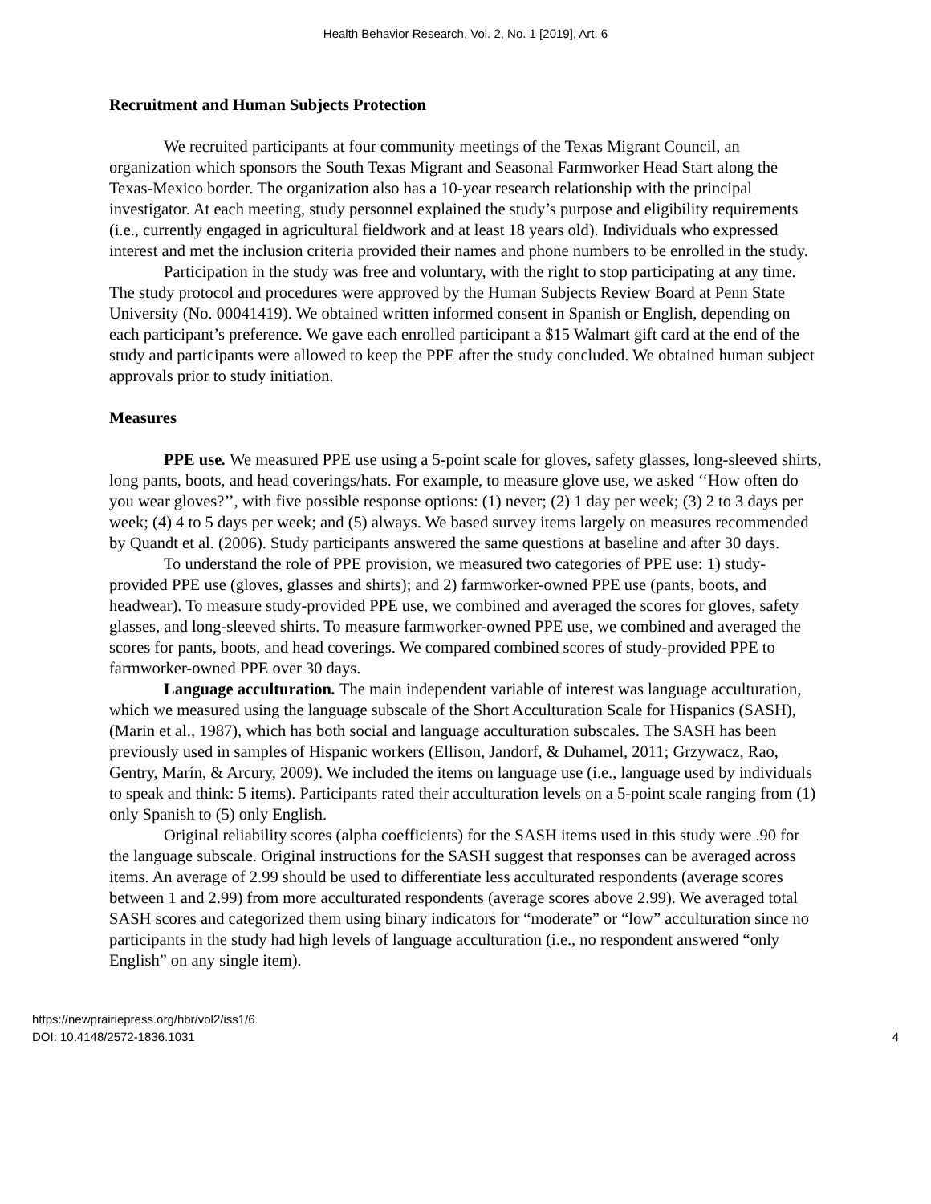Health Behavior Research, Vol. 2, No. 1 [2019], Art. 6
Recruitment and Human Subjects Protection
We recruited participants at four community meetings of the Texas Migrant Council, an organization which sponsors the South Texas Migrant and Seasonal Farmworker Head Start along the Texas-Mexico border. The organization also has a 10-year research relationship with the principal investigator. At each meeting, study personnel explained the study’s purpose and eligibility requirements (i.e., currently engaged in agricultural fieldwork and at least 18 years old). Individuals who expressed interest and met the inclusion criteria provided their names and phone numbers to be enrolled in the study.
Participation in the study was free and voluntary, with the right to stop participating at any time. The study protocol and procedures were approved by the Human Subjects Review Board at Penn State University (No. 00041419). We obtained written informed consent in Spanish or English, depending on each participant’s preference. We gave each enrolled participant a $15 Walmart gift card at the end of the study and participants were allowed to keep the PPE after the study concluded. We obtained human subject approvals prior to study initiation.
Measures
PPE use. We measured PPE use using a 5-point scale for gloves, safety glasses, long-sleeved shirts, long pants, boots, and head coverings/hats. For example, to measure glove use, we asked ‘‘How often do you wear gloves?’’, with five possible response options: (1) never; (2) 1 day per week; (3) 2 to 3 days per week; (4) 4 to 5 days per week; and (5) always. We based survey items largely on measures recommended by Quandt et al. (2006). Study participants answered the same questions at baseline and after 30 days.
To understand the role of PPE provision, we measured two categories of PPE use: 1) study-provided PPE use (gloves, glasses and shirts); and 2) farmworker-owned PPE use (pants, boots, and headwear). To measure study-provided PPE use, we combined and averaged the scores for gloves, safety glasses, and long-sleeved shirts. To measure farmworker-owned PPE use, we combined and averaged the scores for pants, boots, and head coverings. We compared combined scores of study-provided PPE to farmworker-owned PPE over 30 days.
Language acculturation. The main independent variable of interest was language acculturation, which we measured using the language subscale of the Short Acculturation Scale for Hispanics (SASH),(Marin et al., 1987), which has both social and language acculturation subscales. The SASH has been previously used in samples of Hispanic workers (Ellison, Jandorf, & Duhamel, 2011; Grzywacz, Rao, Gentry, Marín, & Arcury, 2009). We included the items on language use (i.e., language used by individuals to speak and think: 5 items). Participants rated their acculturation levels on a 5-point scale ranging from (1) only Spanish to (5) only English.
Original reliability scores (alpha coefficients) for the SASH items used in this study were .90 for the language subscale. Original instructions for the SASH suggest that responses can be averaged across items. An average of 2.99 should be used to differentiate less acculturated respondents (average scores between 1 and 2.99) from more acculturated respondents (average scores above 2.99). We averaged total SASH scores and categorized them using binary indicators for “moderate” or “low” acculturation since no participants in the study had high levels of language acculturation (i.e., no respondent answered “only English” on any single item).
https://newprairiepress.org/hbr/vol2/iss1/6
DOI: 10.4148/2572-1836.1031
4